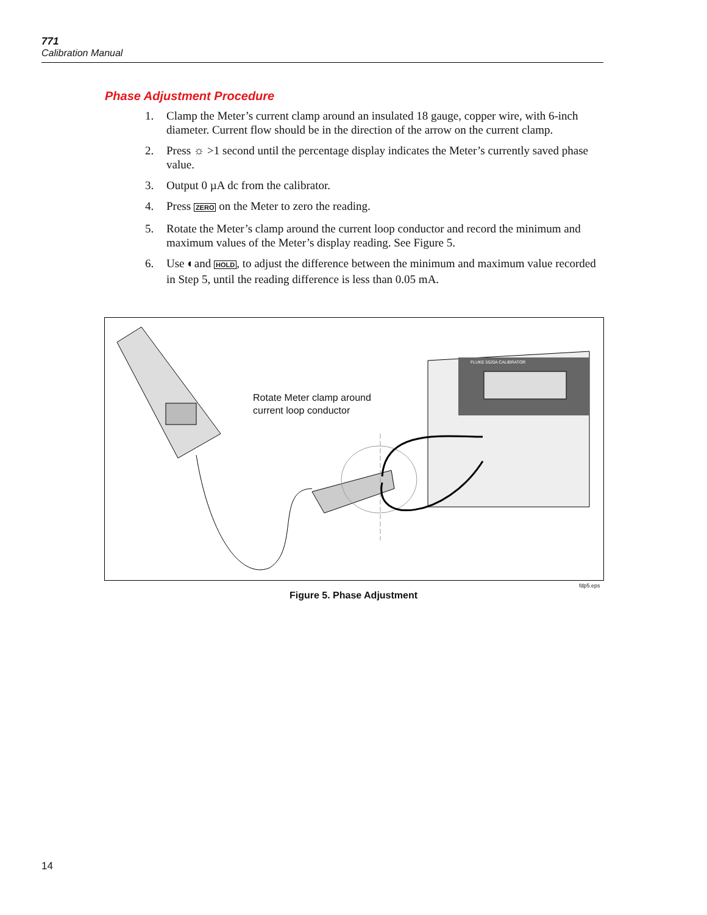771
Calibration Manual
Phase Adjustment Procedure
1. Clamp the Meter’s current clamp around an insulated 18 gauge, copper wire, with 6-inch diameter. Current flow should be in the direction of the arrow on the current clamp.
2. Press ☼ >1 second until the percentage display indicates the Meter’s currently saved phase value.
3. Output 0 µA dc from the calibrator.
4. Press ZERO on the Meter to zero the reading.
5. Rotate the Meter’s clamp around the current loop conductor and record the minimum and maximum values of the Meter’s display reading. See Figure 5.
6. Use ◐and HOLD, to adjust the difference between the minimum and maximum value recorded in Step 5, until the reading difference is less than 0.05 mA.
FLUKE 5520A CALIBRATOR
Rotate Meter clamp around
current loop conductor
fdp5.eps
Figure 5. Phase Adjustment
14